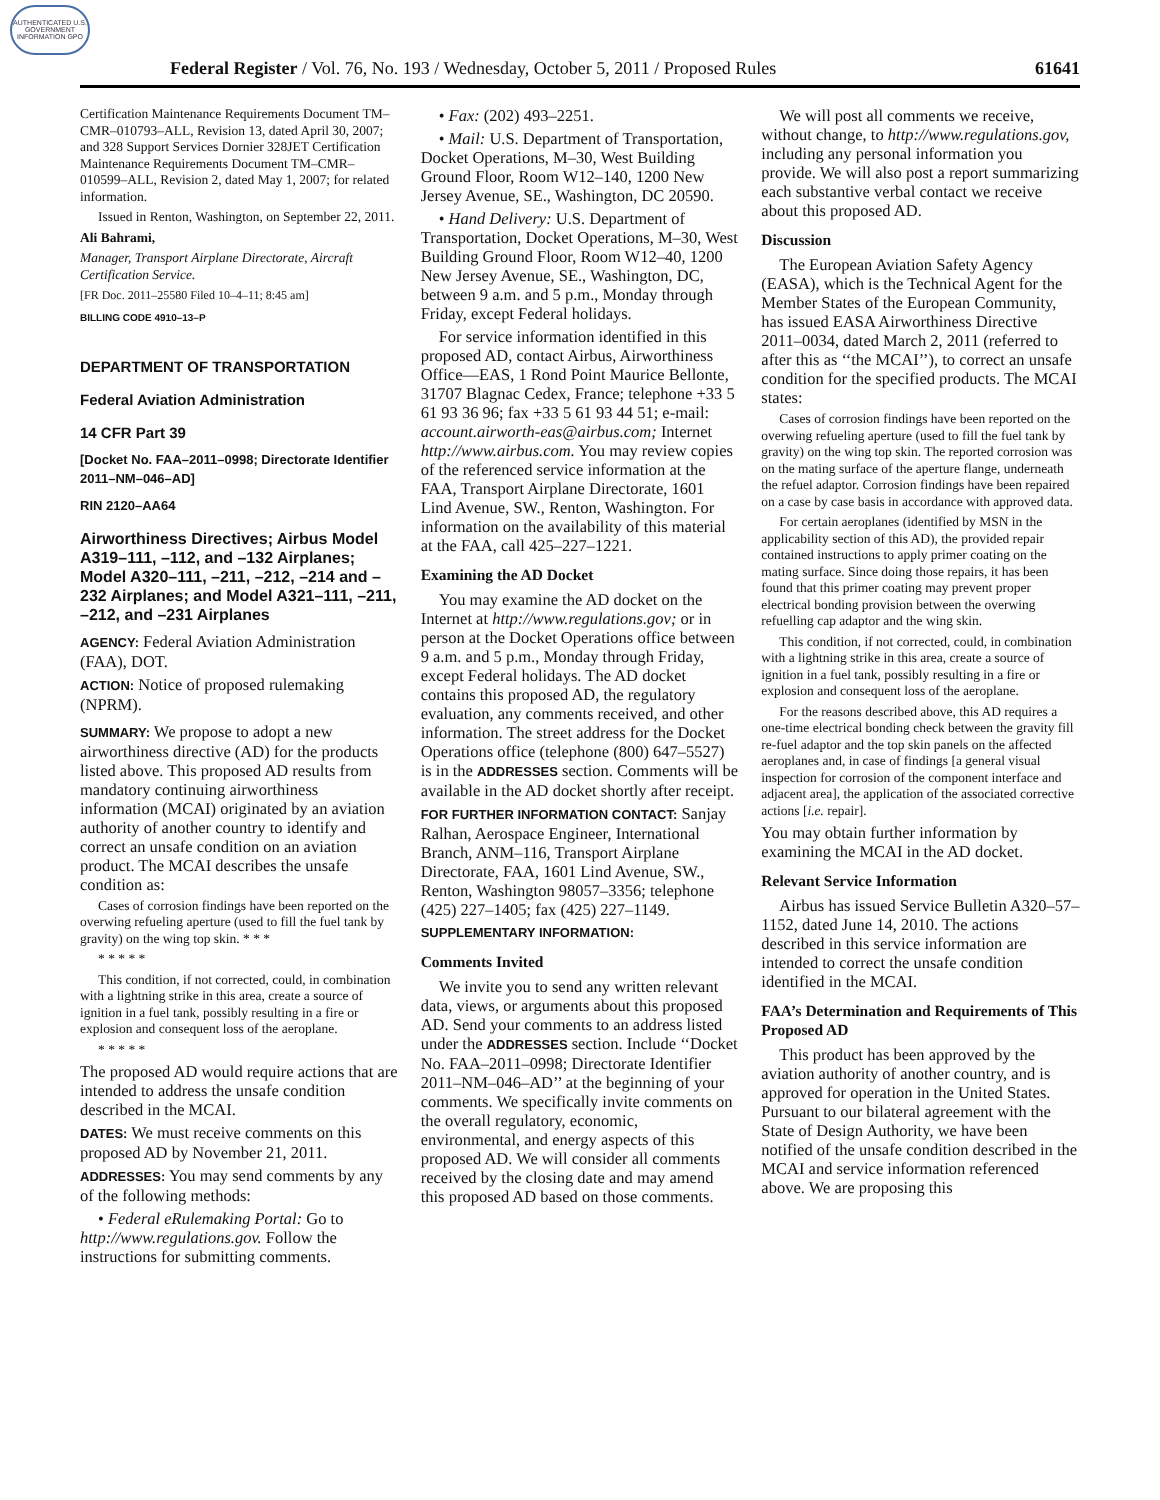AUTHENTICATED U.S. GOVERNMENT INFORMATION GPO
Federal Register / Vol. 76, No. 193 / Wednesday, October 5, 2011 / Proposed Rules 61641
Certification Maintenance Requirements Document TM–CMR–010793–ALL, Revision 13, dated April 30, 2007; and 328 Support Services Dornier 328JET Certification Maintenance Requirements Document TM–CMR–010599–ALL, Revision 2, dated May 1, 2007; for related information.
Issued in Renton, Washington, on September 22, 2011.
Ali Bahrami,
Manager, Transport Airplane Directorate, Aircraft Certification Service.
[FR Doc. 2011–25580 Filed 10–4–11; 8:45 am]
BILLING CODE 4910–13–P
DEPARTMENT OF TRANSPORTATION
Federal Aviation Administration
14 CFR Part 39
[Docket No. FAA–2011–0998; Directorate Identifier 2011–NM–046–AD]
RIN 2120–AA64
Airworthiness Directives; Airbus Model A319–111, –112, and –132 Airplanes; Model A320–111, –211, –212, –214 and –232 Airplanes; and Model A321–111, –211, –212, and –231 Airplanes
AGENCY: Federal Aviation Administration (FAA), DOT.
ACTION: Notice of proposed rulemaking (NPRM).
SUMMARY: We propose to adopt a new airworthiness directive (AD) for the products listed above. This proposed AD results from mandatory continuing airworthiness information (MCAI) originated by an aviation authority of another country to identify and correct an unsafe condition on an aviation product. The MCAI describes the unsafe condition as:
Cases of corrosion findings have been reported on the overwing refueling aperture (used to fill the fuel tank by gravity) on the wing top skin. * * *
* * * * *
This condition, if not corrected, could, in combination with a lightning strike in this area, create a source of ignition in a fuel tank, possibly resulting in a fire or explosion and consequent loss of the aeroplane.
* * * * *
The proposed AD would require actions that are intended to address the unsafe condition described in the MCAI.
DATES: We must receive comments on this proposed AD by November 21, 2011.
ADDRESSES: You may send comments by any of the following methods:
• Federal eRulemaking Portal: Go to http://www.regulations.gov. Follow the instructions for submitting comments.
• Fax: (202) 493–2251.
• Mail: U.S. Department of Transportation, Docket Operations, M–30, West Building Ground Floor, Room W12–140, 1200 New Jersey Avenue, SE., Washington, DC 20590.
• Hand Delivery: U.S. Department of Transportation, Docket Operations, M–30, West Building Ground Floor, Room W12–40, 1200 New Jersey Avenue, SE., Washington, DC, between 9 a.m. and 5 p.m., Monday through Friday, except Federal holidays.
For service information identified in this proposed AD, contact Airbus, Airworthiness Office—EAS, 1 Rond Point Maurice Bellonte, 31707 Blagnac Cedex, France; telephone +33 5 61 93 36 96; fax +33 5 61 93 44 51; e-mail: account.airworth-eas@airbus.com; Internet http://www.airbus.com. You may review copies of the referenced service information at the FAA, Transport Airplane Directorate, 1601 Lind Avenue, SW., Renton, Washington. For information on the availability of this material at the FAA, call 425–227–1221.
Examining the AD Docket
You may examine the AD docket on the Internet at http://www.regulations.gov; or in person at the Docket Operations office between 9 a.m. and 5 p.m., Monday through Friday, except Federal holidays. The AD docket contains this proposed AD, the regulatory evaluation, any comments received, and other information. The street address for the Docket Operations office (telephone (800) 647–5527) is in the ADDRESSES section. Comments will be available in the AD docket shortly after receipt.
FOR FURTHER INFORMATION CONTACT: Sanjay Ralhan, Aerospace Engineer, International Branch, ANM–116, Transport Airplane Directorate, FAA, 1601 Lind Avenue, SW., Renton, Washington 98057–3356; telephone (425) 227–1405; fax (425) 227–1149.
SUPPLEMENTARY INFORMATION:
Comments Invited
We invite you to send any written relevant data, views, or arguments about this proposed AD. Send your comments to an address listed under the ADDRESSES section. Include ‘‘Docket No. FAA–2011–0998; Directorate Identifier 2011–NM–046–AD’’ at the beginning of your comments. We specifically invite comments on the overall regulatory, economic, environmental, and energy aspects of this proposed AD. We will consider all comments received by the closing date and may amend this proposed AD based on those comments.
We will post all comments we receive, without change, to http://www.regulations.gov, including any personal information you provide. We will also post a report summarizing each substantive verbal contact we receive about this proposed AD.
Discussion
The European Aviation Safety Agency (EASA), which is the Technical Agent for the Member States of the European Community, has issued EASA Airworthiness Directive 2011–0034, dated March 2, 2011 (referred to after this as ‘‘the MCAI’’), to correct an unsafe condition for the specified products. The MCAI states:
Cases of corrosion findings have been reported on the overwing refueling aperture (used to fill the fuel tank by gravity) on the wing top skin. The reported corrosion was on the mating surface of the aperture flange, underneath the refuel adaptor. Corrosion findings have been repaired on a case by case basis in accordance with approved data.
For certain aeroplanes (identified by MSN in the applicability section of this AD), the provided repair contained instructions to apply primer coating on the mating surface. Since doing those repairs, it has been found that this primer coating may prevent proper electrical bonding provision between the overwing refuelling cap adaptor and the wing skin.
This condition, if not corrected, could, in combination with a lightning strike in this area, create a source of ignition in a fuel tank, possibly resulting in a fire or explosion and consequent loss of the aeroplane.
For the reasons described above, this AD requires a one-time electrical bonding check between the gravity fill re-fuel adaptor and the top skin panels on the affected aeroplanes and, in case of findings [a general visual inspection for corrosion of the component interface and adjacent area], the application of the associated corrective actions [i.e. repair].
You may obtain further information by examining the MCAI in the AD docket.
Relevant Service Information
Airbus has issued Service Bulletin A320–57–1152, dated June 14, 2010. The actions described in this service information are intended to correct the unsafe condition identified in the MCAI.
FAA’s Determination and Requirements of This Proposed AD
This product has been approved by the aviation authority of another country, and is approved for operation in the United States. Pursuant to our bilateral agreement with the State of Design Authority, we have been notified of the unsafe condition described in the MCAI and service information referenced above. We are proposing this